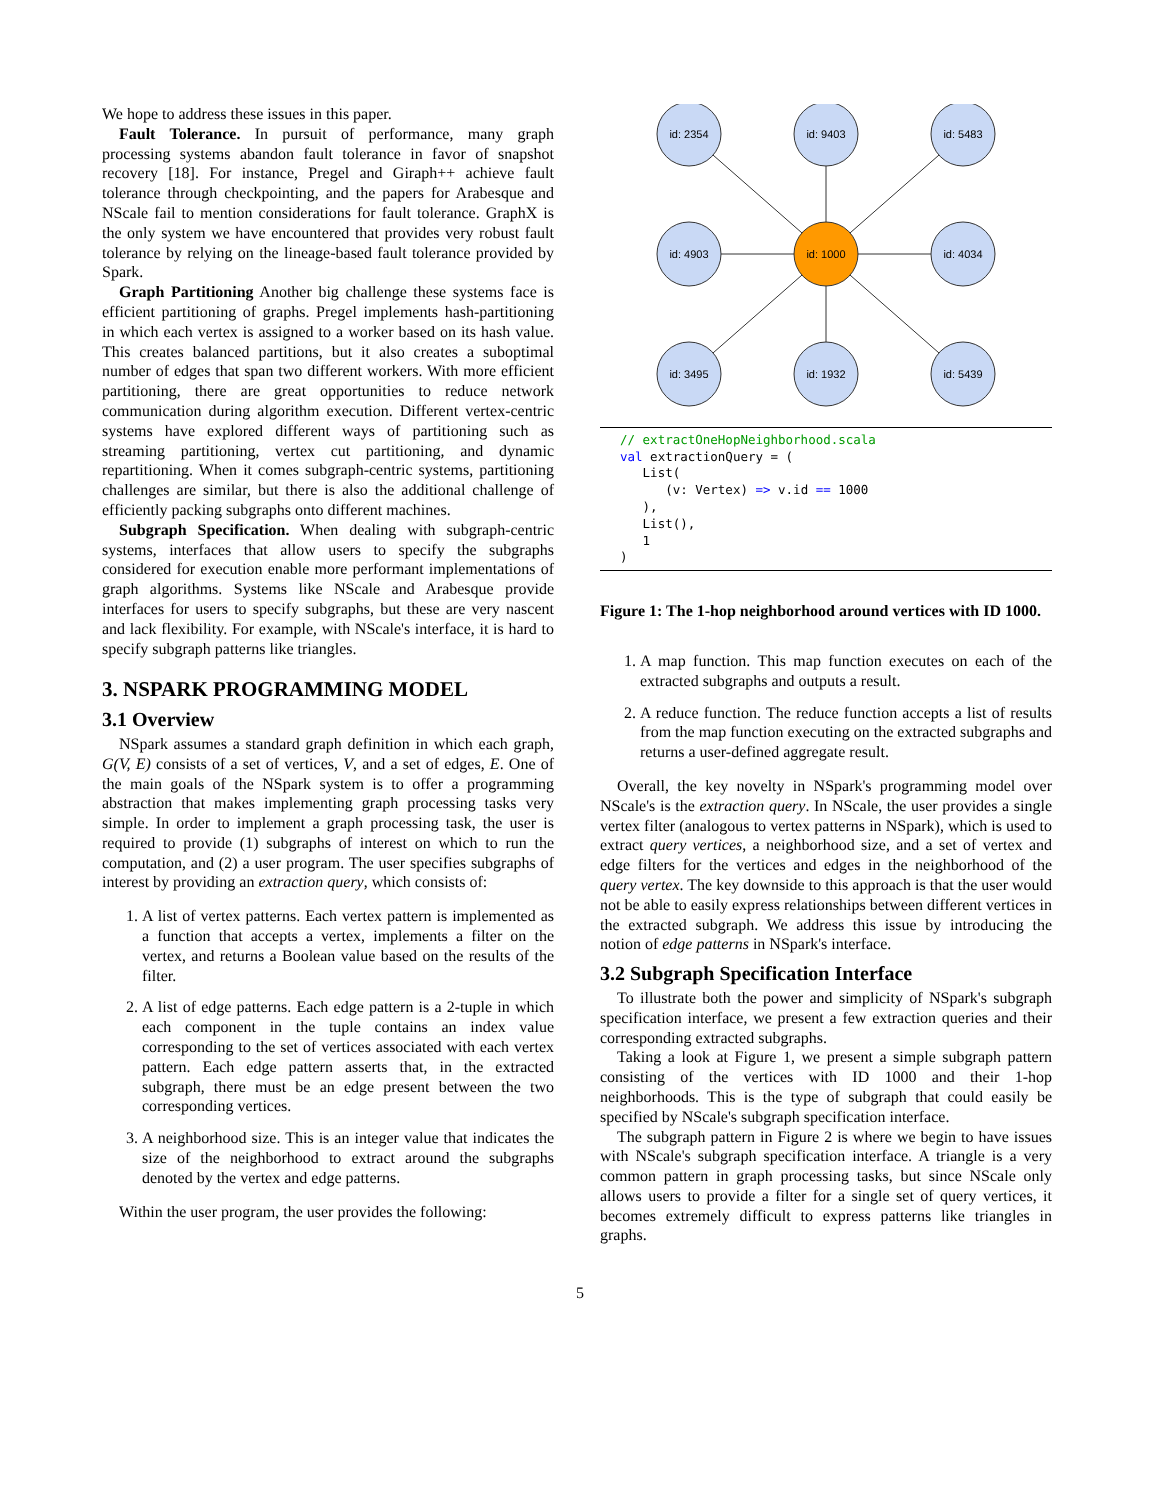We hope to address these issues in this paper.
Fault Tolerance. In pursuit of performance, many graph processing systems abandon fault tolerance in favor of snapshot recovery [18]. For instance, Pregel and Giraph++ achieve fault tolerance through checkpointing, and the papers for Arabesque and NScale fail to mention considerations for fault tolerance. GraphX is the only system we have encountered that provides very robust fault tolerance by relying on the lineage-based fault tolerance provided by Spark.
Graph Partitioning Another big challenge these systems face is efficient partitioning of graphs. Pregel implements hash-partitioning in which each vertex is assigned to a worker based on its hash value. This creates balanced partitions, but it also creates a suboptimal number of edges that span two different workers. With more efficient partitioning, there are great opportunities to reduce network communication during algorithm execution. Different vertex-centric systems have explored different ways of partitioning such as streaming partitioning, vertex cut partitioning, and dynamic repartitioning. When it comes subgraph-centric systems, partitioning challenges are similar, but there is also the additional challenge of efficiently packing subgraphs onto different machines.
Subgraph Specification. When dealing with subgraph-centric systems, interfaces that allow users to specify the subgraphs considered for execution enable more performant implementations of graph algorithms. Systems like NScale and Arabesque provide interfaces for users to specify subgraphs, but these are very nascent and lack flexibility. For example, with NScale's interface, it is hard to specify subgraph patterns like triangles.
3. NSPARK PROGRAMMING MODEL
3.1 Overview
NSpark assumes a standard graph definition in which each graph, G(V, E) consists of a set of vertices, V, and a set of edges, E. One of the main goals of the NSpark system is to offer a programming abstraction that makes implementing graph processing tasks very simple. In order to implement a graph processing task, the user is required to provide (1) subgraphs of interest on which to run the computation, and (2) a user program. The user specifies subgraphs of interest by providing an extraction query, which consists of:
1. A list of vertex patterns. Each vertex pattern is implemented as a function that accepts a vertex, implements a filter on the vertex, and returns a Boolean value based on the results of the filter.
2. A list of edge patterns. Each edge pattern is a 2-tuple in which each component in the tuple contains an index value corresponding to the set of vertices associated with each vertex pattern. Each edge pattern asserts that, in the extracted subgraph, there must be an edge present between the two corresponding vertices.
3. A neighborhood size. This is an integer value that indicates the size of the neighborhood to extract around the subgraphs denoted by the vertex and edge patterns.
Within the user program, the user provides the following:
id: 2354
id: 9403
id: 5483
id: 4903
id: 1000
id: 4034
id: 3495
id: 1932
id: 5439
// extractOneHopNeighborhood.scala
val extractionQuery = (
   List(
      (v: Vertex) => v.id == 1000
   ),
   List(),
   1
)
Figure 1: The 1-hop neighborhood around vertices with ID 1000.
1. A map function. This map function executes on each of the extracted subgraphs and outputs a result.
2. A reduce function. The reduce function accepts a list of results from the map function executing on the extracted subgraphs and returns a user-defined aggregate result.
Overall, the key novelty in NSpark's programming model over NScale's is the extraction query. In NScale, the user provides a single vertex filter (analogous to vertex patterns in NSpark), which is used to extract query vertices, a neighborhood size, and a set of vertex and edge filters for the vertices and edges in the neighborhood of the query vertex. The key downside to this approach is that the user would not be able to easily express relationships between different vertices in the extracted subgraph. We address this issue by introducing the notion of edge patterns in NSpark's interface.
3.2 Subgraph Specification Interface
To illustrate both the power and simplicity of NSpark's subgraph specification interface, we present a few extraction queries and their corresponding extracted subgraphs.
Taking a look at Figure 1, we present a simple subgraph pattern consisting of the vertices with ID 1000 and their 1-hop neighborhoods. This is the type of subgraph that could easily be specified by NScale's subgraph specification interface.
The subgraph pattern in Figure 2 is where we begin to have issues with NScale's subgraph specification interface. A triangle is a very common pattern in graph processing tasks, but since NScale only allows users to provide a filter for a single set of query vertices, it becomes extremely difficult to express patterns like triangles in graphs.
5